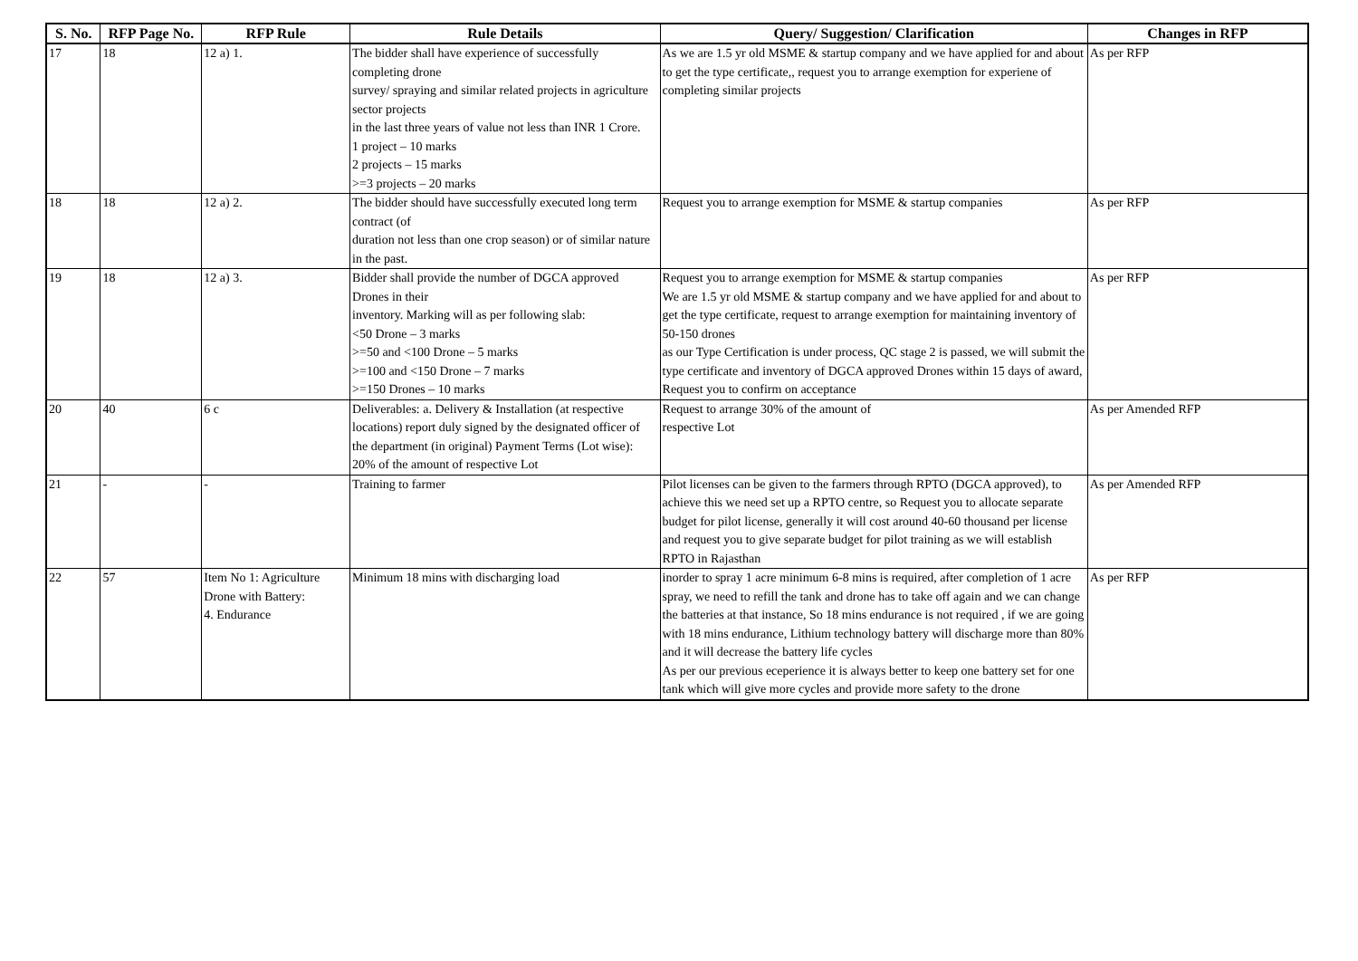| S. No. | RFP Page No. | RFP Rule | Rule Details | Query/ Suggestion/ Clarification | Changes in RFP |
| --- | --- | --- | --- | --- | --- |
| 17 | 18 | 12 a) 1. | The bidder shall have experience of successfully completing drone survey/ spraying and similar related projects in agriculture sector projects in the last three years of value not less than INR 1 Crore. 1 project – 10 marks 2 projects – 15 marks >=3 projects – 20 marks | As we are 1.5 yr old MSME & startup company and we have applied for and about to get the type certificate,, request you to arrange exemption for experiene of completing similar projects | As per RFP |
| 18 | 18 | 12 a) 2. | The bidder should have successfully executed long term contract (of duration not less than one crop season) or of similar nature in the past. | Request you to arrange exemption for MSME & startup companies | As per RFP |
| 19 | 18 | 12 a) 3. | Bidder shall provide the number of DGCA approved Drones in their inventory. Marking will as per following slab: <50 Drone – 3 marks >=50 and <100 Drone – 5 marks >=100 and <150 Drone – 7 marks >=150 Drones – 10 marks | Request you to arrange exemption for MSME & startup companies We are 1.5 yr old MSME & startup company and we have applied for and about to get the type certificate, request to arrange exemption for maintaining inventory of 50-150 drones as our Type Certification is under process, QC stage 2 is passed, we will submit the type certificate and inventory of DGCA approved Drones within 15 days of award, Request you to confirm on acceptance | As per RFP |
| 20 | 40 | 6 c | Deliverables: a. Delivery & Installation (at respective locations) report duly signed by the designated officer of the department (in original) Payment Terms (Lot wise): 20% of the amount of respective Lot | Request to arrange 30% of the amount of respective Lot | As per Amended RFP |
| 21 | - | - | Training to farmer | Pilot licenses can be given to the farmers through RPTO (DGCA approved), to achieve this we need set up a RPTO centre, so Request you to allocate separate budget for pilot license, generally it will cost around 40-60 thousand per license and request you to give separate budget for pilot training as we will establish RPTO in Rajasthan | As per Amended RFP |
| 22 | 57 | Item No 1: Agriculture Drone with Battery: 4. Endurance | Minimum 18 mins with discharging load | inorder to spray 1 acre minimum 6-8 mins is required, after completion of 1 acre spray, we need to refill the tank and drone has to take off again and we can change the batteries at that instance, So 18 mins endurance is not required , if we are going with 18 mins endurance, Lithium technology battery will discharge more than 80% and it will decrease the battery life cycles As per our previous eceperience it is always better to keep one battery set for one tank which will give more cycles and provide more safety to the drone | As per RFP |